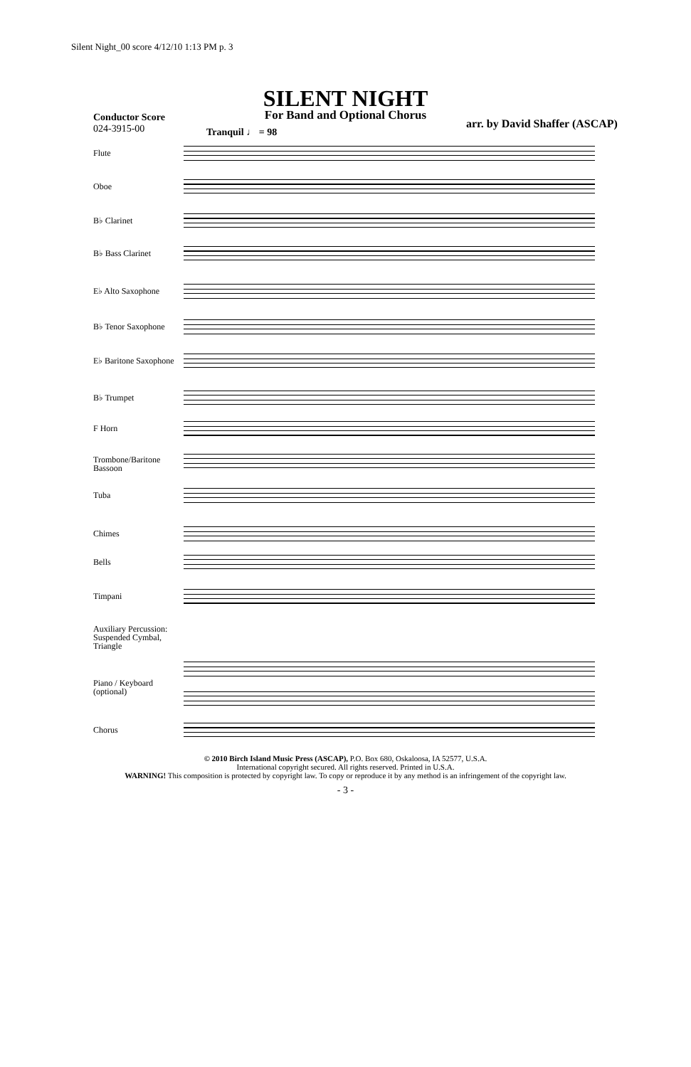Silent Night_00 score 4/12/10 1:13 PM p. 3
SILENT NIGHT
For Band and Optional Chorus
Conductor Score
024-3915-00
arr. by David Shaffer (ASCAP)
Tranquil ♩ = 98
Flute
Oboe
B♭ Clarinet
B♭ Bass Clarinet
E♭ Alto Saxophone
B♭ Tenor Saxophone
E♭ Baritone Saxophone
B♭ Trumpet
F Horn
Trombone/Baritone
Bassoon
Tuba
Chimes
Bells
Timpani
Auxiliary Percussion:
Suspended Cymbal,
Triangle
Piano / Keyboard
(optional)
Chorus
© 2010 Birch Island Music Press (ASCAP), P.O. Box 680, Oskaloosa, IA 52577, U.S.A.
International copyright secured. All rights reserved. Printed in U.S.A.
WARNING! This composition is protected by copyright law. To copy or reproduce it by any method is an infringement of the copyright law.
- 3 -